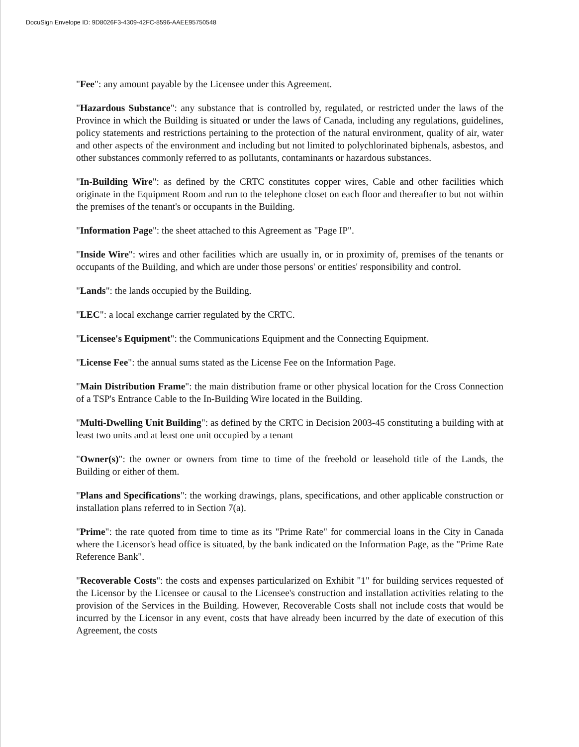DocuSign Envelope ID: 9D8026F3-4309-42FC-8596-AAEE95750548
"Fee": any amount payable by the Licensee under this Agreement.
"Hazardous Substance": any substance that is controlled by, regulated, or restricted under the laws of the Province in which the Building is situated or under the laws of Canada, including any regulations, guidelines, policy statements and restrictions pertaining to the protection of the natural environment, quality of air, water and other aspects of the environment and including but not limited to polychlorinated biphenals, asbestos, and other substances commonly referred to as pollutants, contaminants or hazardous substances.
"In-Building Wire": as defined by the CRTC constitutes copper wires, Cable and other facilities which originate in the Equipment Room and run to the telephone closet on each floor and thereafter to but not within the premises of the tenant's or occupants in the Building.
"Information Page": the sheet attached to this Agreement as "Page IP".
"Inside Wire": wires and other facilities which are usually in, or in proximity of, premises of the tenants or occupants of the Building, and which are under those persons' or entities' responsibility and control.
"Lands": the lands occupied by the Building.
"LEC": a local exchange carrier regulated by the CRTC.
"Licensee's Equipment": the Communications Equipment and the Connecting Equipment.
"License Fee": the annual sums stated as the License Fee on the Information Page.
"Main Distribution Frame": the main distribution frame or other physical location for the Cross Connection of a TSP's Entrance Cable to the In-Building Wire located in the Building.
"Multi-Dwelling Unit Building": as defined by the CRTC in Decision 2003-45 constituting a building with at least two units and at least one unit occupied by a tenant
"Owner(s)": the owner or owners from time to time of the freehold or leasehold title of the Lands, the Building or either of them.
"Plans and Specifications": the working drawings, plans, specifications, and other applicable construction or installation plans referred to in Section 7(a).
"Prime": the rate quoted from time to time as its "Prime Rate" for commercial loans in the City in Canada where the Licensor's head office is situated, by the bank indicated on the Information Page, as the "Prime Rate Reference Bank".
"Recoverable Costs": the costs and expenses particularized on Exhibit "1" for building services requested of the Licensor by the Licensee or causal to the Licensee's construction and installation activities relating to the provision of the Services in the Building. However, Recoverable Costs shall not include costs that would be incurred by the Licensor in any event, costs that have already been incurred by the date of execution of this Agreement, the costs